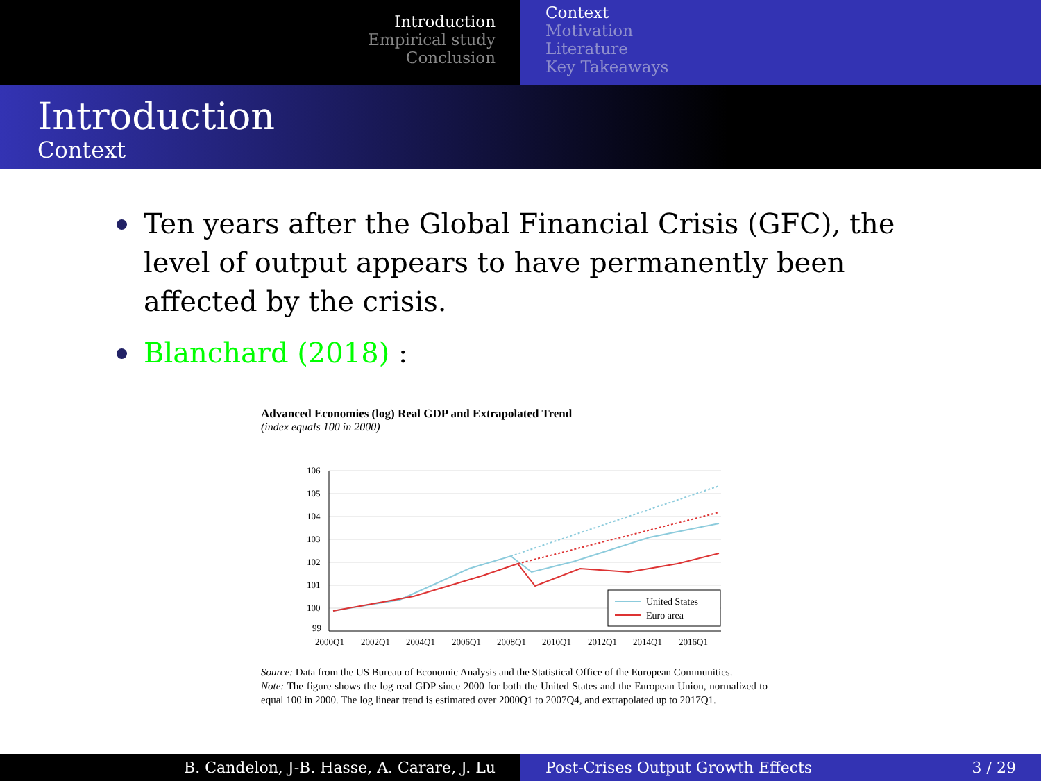Introduction
Empirical study
Conclusion
Context
Motivation
Literature
Key Takeaways
Introduction
Context
Ten years after the Global Financial Crisis (GFC), the level of output appears to have permanently been affected by the crisis.
Blanchard (2018) :
Advanced Economies (log) Real GDP and Extrapolated Trend
(index equals 100 in 2000)
106
105
104
103
102
101
100
99
2000Q1
2002Q1
2004Q1
2006Q1
2008Q1
2010Q1
2012Q1
2014Q1
2016Q1
United States
Euro area
Source: Data from the US Bureau of Economic Analysis and the Statistical Office of the European Communities.
Note: The figure shows the log real GDP since 2000 for both the United States and the European Union, normalized to equal 100 in 2000. The log linear trend is estimated over 2000Q1 to 2007Q4, and extrapolated up to 2017Q1.
B. Candelon, J-B. Hasse, A. Carare, J. Lu Post-Crises Output Growth Effects 3 / 29